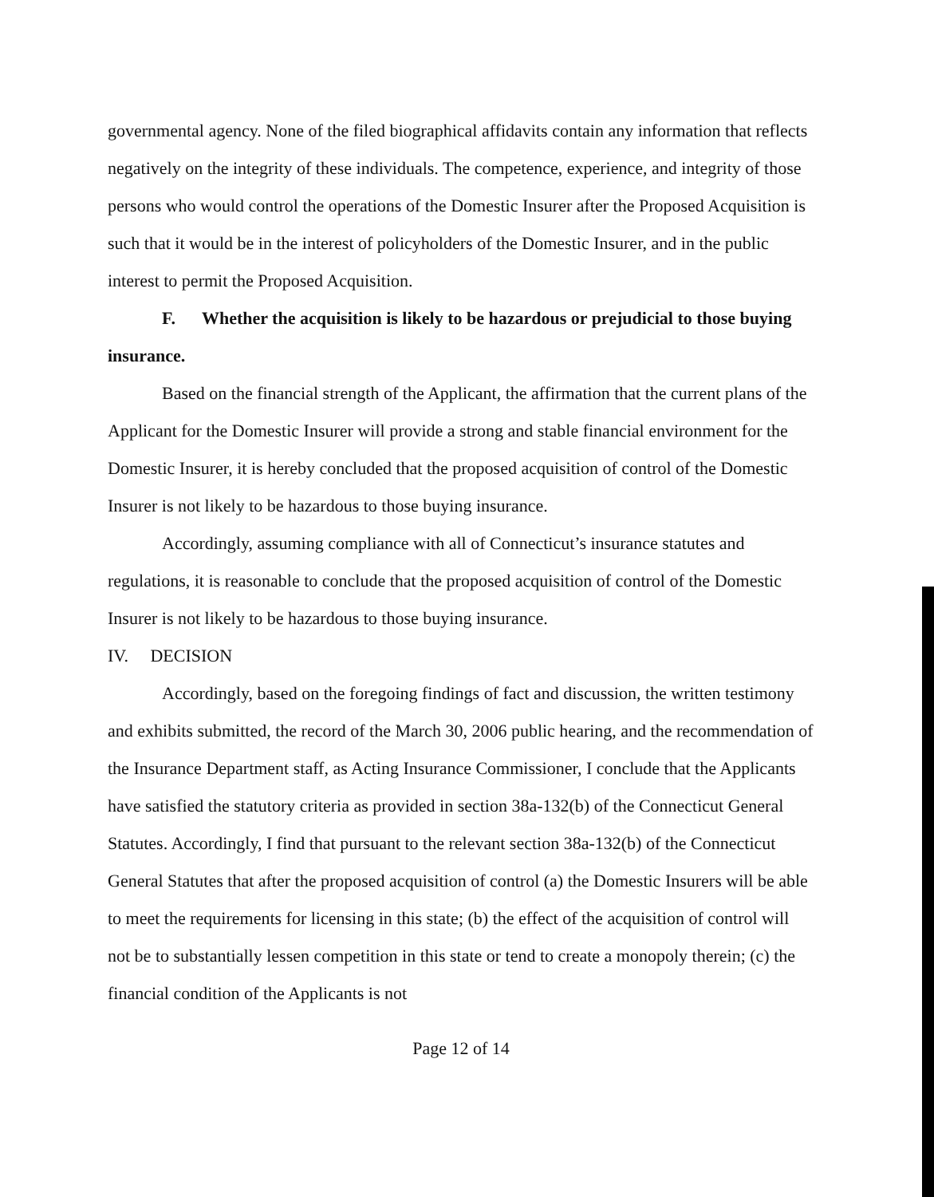governmental agency. None of the filed biographical affidavits contain any information that reflects negatively on the integrity of these individuals. The competence, experience, and integrity of those persons who would control the operations of the Domestic Insurer after the Proposed Acquisition is such that it would be in the interest of policyholders of the Domestic Insurer, and in the public interest to permit the Proposed Acquisition.
F. Whether the acquisition is likely to be hazardous or prejudicial to those buying insurance.
Based on the financial strength of the Applicant, the affirmation that the current plans of the Applicant for the Domestic Insurer will provide a strong and stable financial environment for the Domestic Insurer, it is hereby concluded that the proposed acquisition of control of the Domestic Insurer is not likely to be hazardous to those buying insurance.
Accordingly, assuming compliance with all of Connecticut’s insurance statutes and regulations, it is reasonable to conclude that the proposed acquisition of control of the Domestic Insurer is not likely to be hazardous to those buying insurance.
IV. DECISION
Accordingly, based on the foregoing findings of fact and discussion, the written testimony and exhibits submitted, the record of the March 30, 2006 public hearing, and the recommendation of the Insurance Department staff, as Acting Insurance Commissioner, I conclude that the Applicants have satisfied the statutory criteria as provided in section 38a-132(b) of the Connecticut General Statutes. Accordingly, I find that pursuant to the relevant section 38a-132(b) of the Connecticut General Statutes that after the proposed acquisition of control (a) the Domestic Insurers will be able to meet the requirements for licensing in this state; (b) the effect of the acquisition of control will not be to substantially lessen competition in this state or tend to create a monopoly therein; (c) the financial condition of the Applicants is not
Page 12 of 14